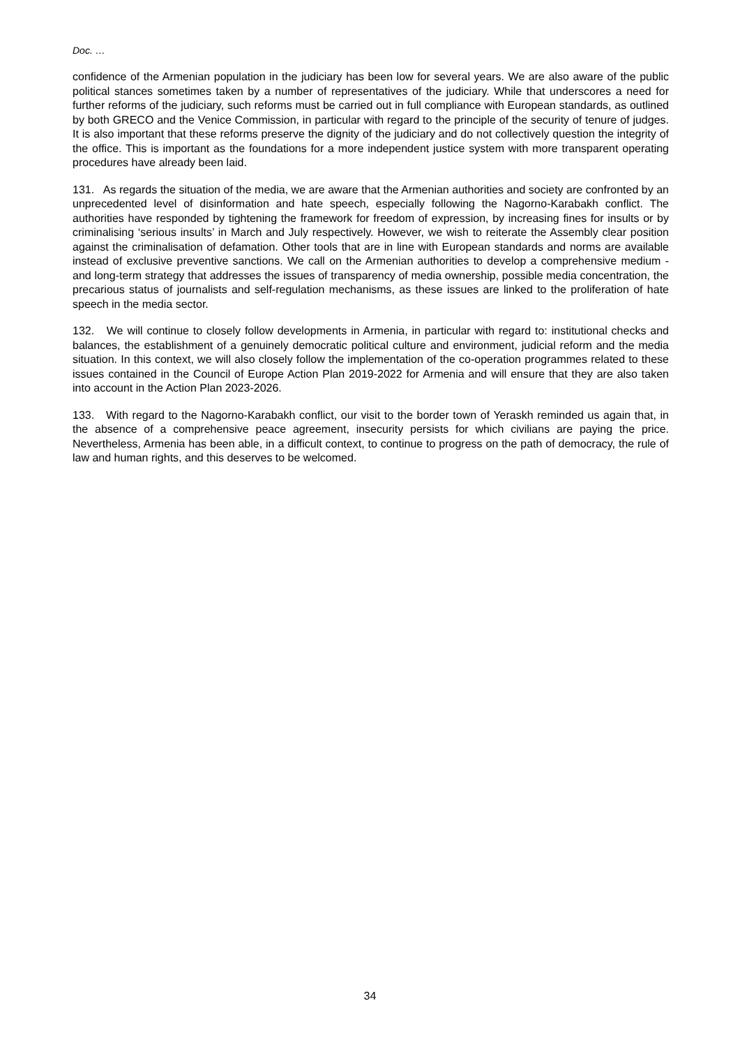Doc. …
confidence of the Armenian population in the judiciary has been low for several years. We are also aware of the public political stances sometimes taken by a number of representatives of the judiciary. While that underscores a need for further reforms of the judiciary, such reforms must be carried out in full compliance with European standards, as outlined by both GRECO and the Venice Commission, in particular with regard to the principle of the security of tenure of judges. It is also important that these reforms preserve the dignity of the judiciary and do not collectively question the integrity of the office. This is important as the foundations for a more independent justice system with more transparent operating procedures have already been laid.
131. As regards the situation of the media, we are aware that the Armenian authorities and society are confronted by an unprecedented level of disinformation and hate speech, especially following the Nagorno-Karabakh conflict. The authorities have responded by tightening the framework for freedom of expression, by increasing fines for insults or by criminalising ‘serious insults’ in March and July respectively. However, we wish to reiterate the Assembly clear position against the criminalisation of defamation. Other tools that are in line with European standards and norms are available instead of exclusive preventive sanctions. We call on the Armenian authorities to develop a comprehensive medium - and long-term strategy that addresses the issues of transparency of media ownership, possible media concentration, the precarious status of journalists and self-regulation mechanisms, as these issues are linked to the proliferation of hate speech in the media sector.
132. We will continue to closely follow developments in Armenia, in particular with regard to: institutional checks and balances, the establishment of a genuinely democratic political culture and environment, judicial reform and the media situation. In this context, we will also closely follow the implementation of the co-operation programmes related to these issues contained in the Council of Europe Action Plan 2019-2022 for Armenia and will ensure that they are also taken into account in the Action Plan 2023-2026.
133. With regard to the Nagorno-Karabakh conflict, our visit to the border town of Yeraskh reminded us again that, in the absence of a comprehensive peace agreement, insecurity persists for which civilians are paying the price. Nevertheless, Armenia has been able, in a difficult context, to continue to progress on the path of democracy, the rule of law and human rights, and this deserves to be welcomed.
34